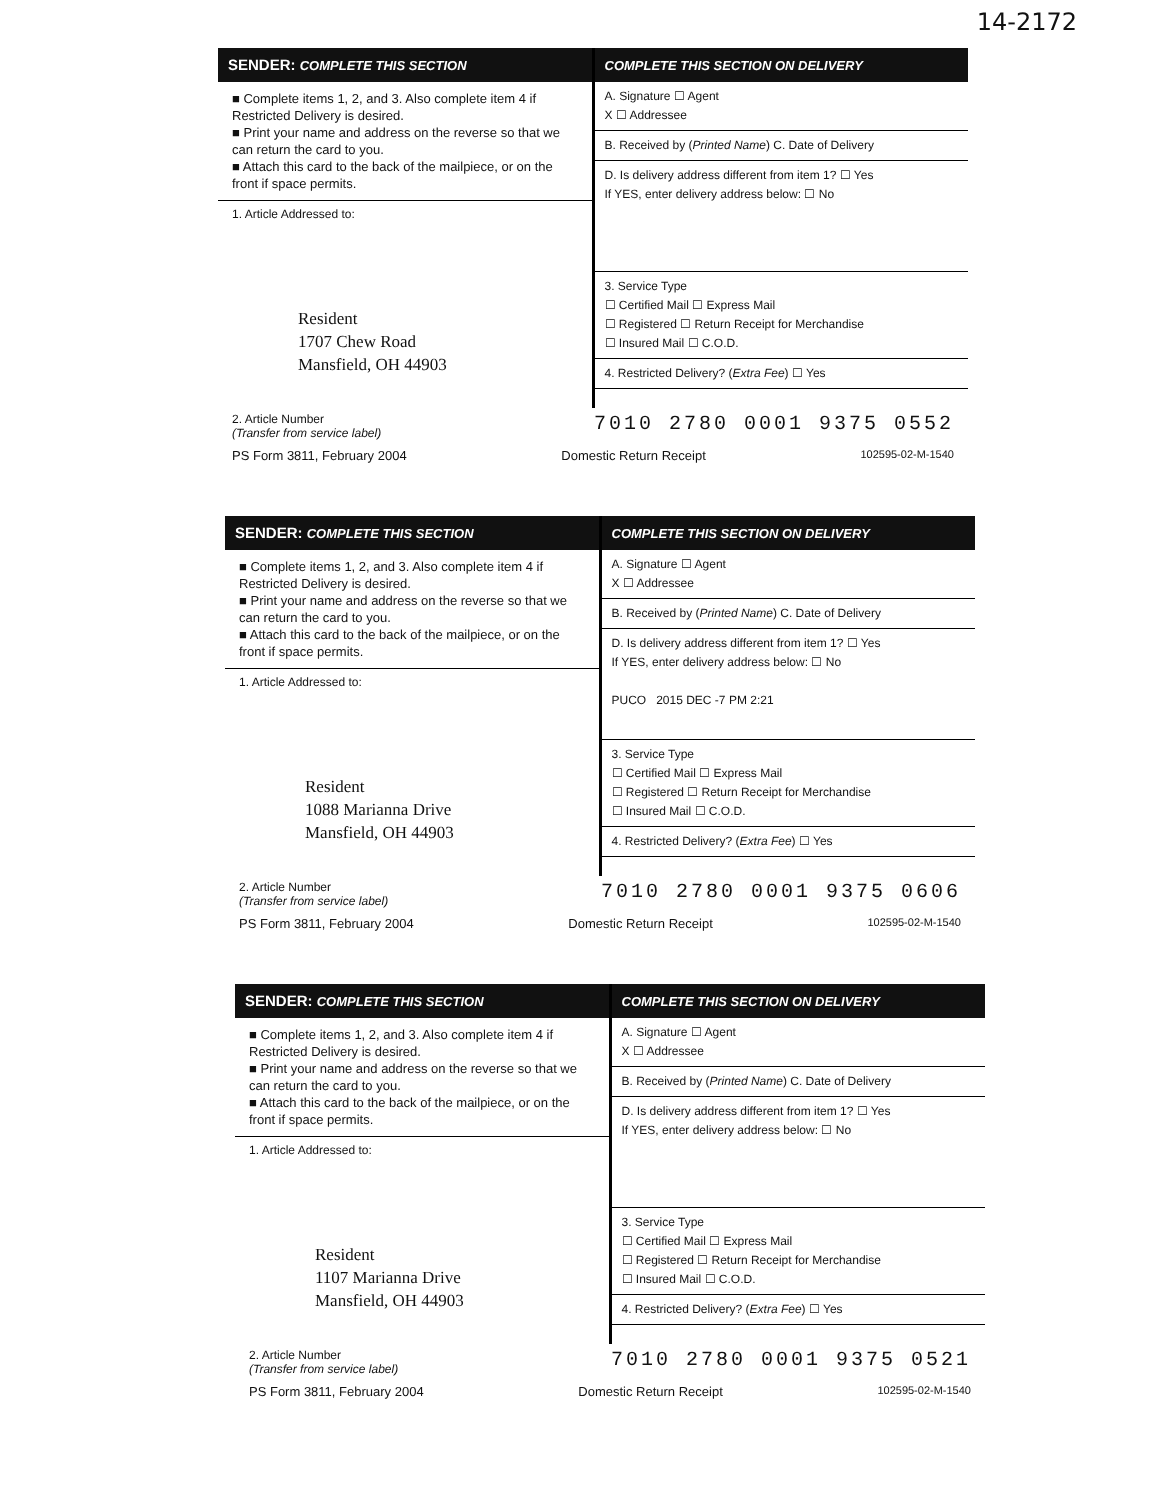14-2172
SENDER: COMPLETE THIS SECTION
■ Complete items 1, 2, and 3. Also complete item 4 if Restricted Delivery is desired.
■ Print your name and address on the reverse so that we can return the card to you.
■ Attach this card to the back of the mailpiece, or on the front if space permits.
1. Article Addressed to:
Resident
1707 Chew Road
Mansfield, OH 44903
COMPLETE THIS SECTION ON DELIVERY
A. Signature ☐ Agent
X ☐ Addressee
B. Received by (Printed Name) C. Date of Delivery
D. Is delivery address different from item 1? ☐ Yes
If YES, enter delivery address below: ☐ No
3. Service Type
☐ Certified Mail ☐ Express Mail
☐ Registered ☐ Return Receipt for Merchandise
☐ Insured Mail ☐ C.O.D.
4. Restricted Delivery? (Extra Fee) ☐ Yes
2. Article Number
(Transfer from service label) 7010 2780 0001 9375 0552
PS Form 3811, February 2004 Domestic Return Receipt 102595-02-M-1540
SENDER: COMPLETE THIS SECTION
■ Complete items 1, 2, and 3. Also complete item 4 if Restricted Delivery is desired.
■ Print your name and address on the reverse so that we can return the card to you.
■ Attach this card to the back of the mailpiece, or on the front if space permits.
1. Article Addressed to:
Resident
1088 Marianna Drive
Mansfield, OH 44903
COMPLETE THIS SECTION ON DELIVERY
A. Signature ☐ Agent
X ☐ Addressee
B. Received by (Printed Name) C. Date of Delivery
D. Is delivery address different from item 1? ☐ Yes
If YES, enter delivery address below: ☐ No
PUCO 2015 DEC -7 PM 2:21
3. Service Type
☐ Certified Mail ☐ Express Mail
☐ Registered ☐ Return Receipt for Merchandise
☐ Insured Mail ☐ C.O.D.
4. Restricted Delivery? (Extra Fee) ☐ Yes
2. Article Number
(Transfer from service label) 7010 2780 0001 9375 0606
PS Form 3811, February 2004 Domestic Return Receipt 102595-02-M-1540
SENDER: COMPLETE THIS SECTION
■ Complete items 1, 2, and 3. Also complete item 4 if Restricted Delivery is desired.
■ Print your name and address on the reverse so that we can return the card to you.
■ Attach this card to the back of the mailpiece, or on the front if space permits.
1. Article Addressed to:
Resident
1107 Marianna Drive
Mansfield, OH 44903
COMPLETE THIS SECTION ON DELIVERY
A. Signature ☐ Agent
X ☐ Addressee
B. Received by (Printed Name) C. Date of Delivery
D. Is delivery address different from item 1? ☐ Yes
If YES, enter delivery address below: ☐ No
3. Service Type
☐ Certified Mail ☐ Express Mail
☐ Registered ☐ Return Receipt for Merchandise
☐ Insured Mail ☐ C.O.D.
4. Restricted Delivery? (Extra Fee) ☐ Yes
2. Article Number
(Transfer from service label) 7010 2780 0001 9375 0521
PS Form 3811, February 2004 Domestic Return Receipt 102595-02-M-1540